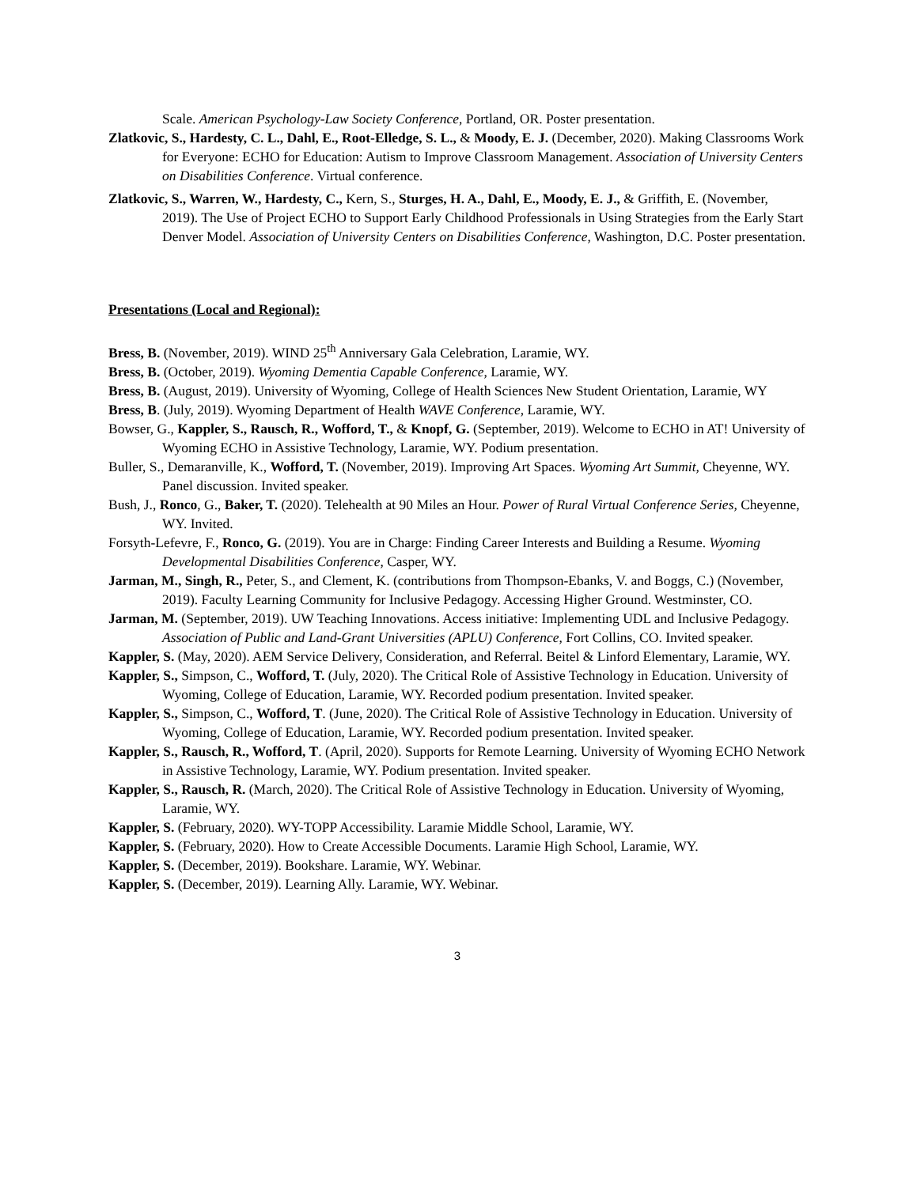Scale. American Psychology-Law Society Conference, Portland, OR. Poster presentation.
Zlatkovic, S., Hardesty, C. L., Dahl, E., Root-Elledge, S. L., & Moody, E. J. (December, 2020). Making Classrooms Work for Everyone: ECHO for Education: Autism to Improve Classroom Management. Association of University Centers on Disabilities Conference. Virtual conference.
Zlatkovic, S., Warren, W., Hardesty, C., Kern, S., Sturges, H. A., Dahl, E., Moody, E. J., & Griffith, E. (November, 2019). The Use of Project ECHO to Support Early Childhood Professionals in Using Strategies from the Early Start Denver Model. Association of University Centers on Disabilities Conference, Washington, D.C. Poster presentation.
Presentations (Local and Regional):
Bress, B. (November, 2019). WIND 25<sup>th</sup> Anniversary Gala Celebration, Laramie, WY.
Bress, B. (October, 2019). Wyoming Dementia Capable Conference, Laramie, WY.
Bress, B. (August, 2019). University of Wyoming, College of Health Sciences New Student Orientation, Laramie, WY
Bress, B. (July, 2019). Wyoming Department of Health WAVE Conference, Laramie, WY.
Bowser, G., Kappler, S., Rausch, R., Wofford, T., & Knopf, G. (September, 2019). Welcome to ECHO in AT! University of Wyoming ECHO in Assistive Technology, Laramie, WY. Podium presentation.
Buller, S., Demaranville, K., Wofford, T. (November, 2019). Improving Art Spaces. Wyoming Art Summit, Cheyenne, WY. Panel discussion. Invited speaker.
Bush, J., Ronco, G., Baker, T. (2020). Telehealth at 90 Miles an Hour. Power of Rural Virtual Conference Series, Cheyenne, WY. Invited.
Forsyth-Lefevre, F., Ronco, G. (2019). You are in Charge: Finding Career Interests and Building a Resume. Wyoming Developmental Disabilities Conference, Casper, WY.
Jarman, M., Singh, R., Peter, S., and Clement, K. (contributions from Thompson-Ebanks, V. and Boggs, C.) (November, 2019). Faculty Learning Community for Inclusive Pedagogy. Accessing Higher Ground. Westminster, CO.
Jarman, M. (September, 2019). UW Teaching Innovations. Access initiative: Implementing UDL and Inclusive Pedagogy. Association of Public and Land-Grant Universities (APLU) Conference, Fort Collins, CO. Invited speaker.
Kappler, S. (May, 2020). AEM Service Delivery, Consideration, and Referral. Beitel & Linford Elementary, Laramie, WY.
Kappler, S., Simpson, C., Wofford, T. (July, 2020). The Critical Role of Assistive Technology in Education. University of Wyoming, College of Education, Laramie, WY. Recorded podium presentation. Invited speaker.
Kappler, S., Simpson, C., Wofford, T. (June, 2020). The Critical Role of Assistive Technology in Education. University of Wyoming, College of Education, Laramie, WY. Recorded podium presentation. Invited speaker.
Kappler, S., Rausch, R., Wofford, T. (April, 2020). Supports for Remote Learning. University of Wyoming ECHO Network in Assistive Technology, Laramie, WY. Podium presentation. Invited speaker.
Kappler, S., Rausch, R. (March, 2020). The Critical Role of Assistive Technology in Education. University of Wyoming, Laramie, WY.
Kappler, S. (February, 2020). WY-TOPP Accessibility. Laramie Middle School, Laramie, WY.
Kappler, S. (February, 2020). How to Create Accessible Documents. Laramie High School, Laramie, WY.
Kappler, S. (December, 2019). Bookshare. Laramie, WY. Webinar.
Kappler, S. (December, 2019). Learning Ally. Laramie, WY. Webinar.
3